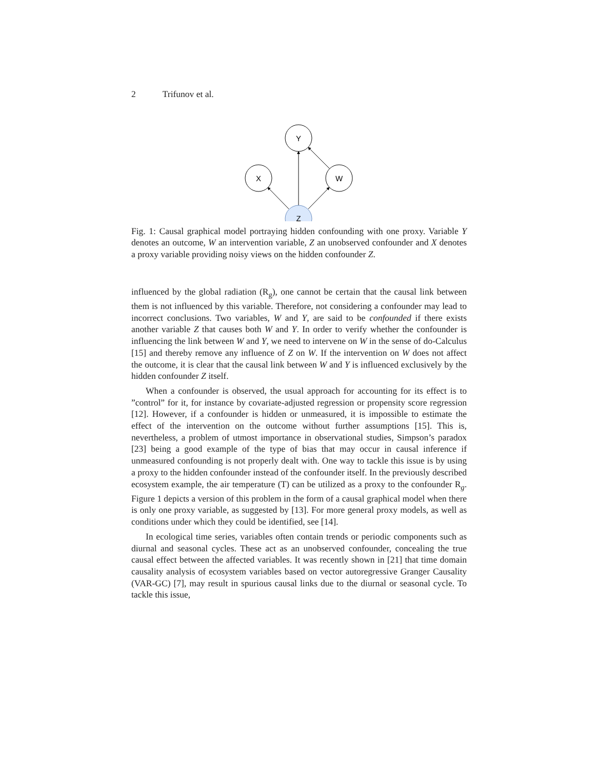2 Trifunov et al.
Y
X
W
Z
Fig. 1: Causal graphical model portraying hidden confounding with one proxy. Variable Y denotes an outcome, W an intervention variable, Z an unobserved confounder and X denotes a proxy variable providing noisy views on the hidden confounder Z.
influenced by the global radiation (R<sub>g</sub>), one cannot be certain that the causal link between them is not influenced by this variable. Therefore, not considering a confounder may lead to incorrect conclusions. Two variables, W and Y, are said to be confounded if there exists another variable Z that causes both W and Y. In order to verify whether the confounder is influencing the link between W and Y, we need to intervene on W in the sense of do-Calculus [15] and thereby remove any influence of Z on W. If the intervention on W does not affect the outcome, it is clear that the causal link between W and Y is influenced exclusively by the hidden confounder Z itself.
When a confounder is observed, the usual approach for accounting for its effect is to ”control” for it, for instance by covariate-adjusted regression or propensity score regression [12]. However, if a confounder is hidden or unmeasured, it is impossible to estimate the effect of the intervention on the outcome without further assumptions [15]. This is, nevertheless, a problem of utmost importance in observational studies, Simpson’s paradox [23] being a good example of the type of bias that may occur in causal inference if unmeasured confounding is not properly dealt with. One way to tackle this issue is by using a proxy to the hidden confounder instead of the confounder itself. In the previously described ecosystem example, the air temperature (T) can be utilized as a proxy to the confounder R<sub>g</sub>. Figure 1 depicts a version of this problem in the form of a causal graphical model when there is only one proxy variable, as suggested by [13]. For more general proxy models, as well as conditions under which they could be identified, see [14].
In ecological time series, variables often contain trends or periodic components such as diurnal and seasonal cycles. These act as an unobserved confounder, concealing the true causal effect between the affected variables. It was recently shown in [21] that time domain causality analysis of ecosystem variables based on vector autoregressive Granger Causality (VAR-GC) [7], may result in spurious causal links due to the diurnal or seasonal cycle. To tackle this issue,